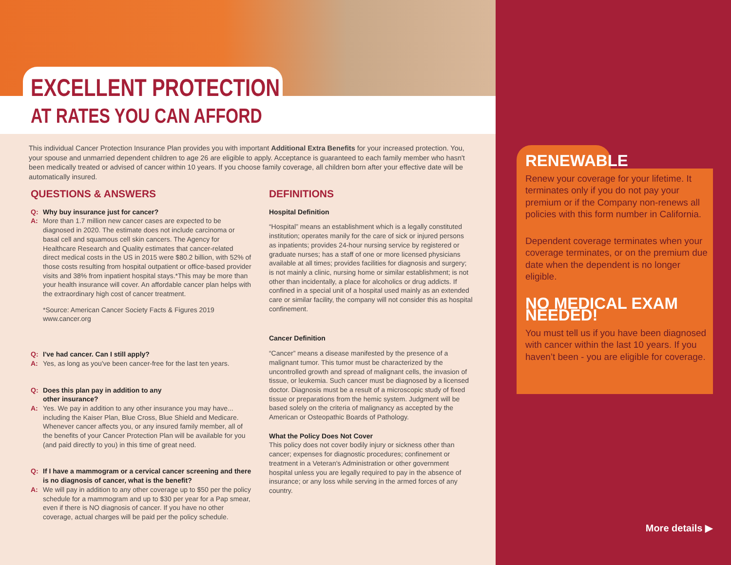EXCELLENT PROTECTION
AT RATES YOU CAN AFFORD
This individual Cancer Protection Insurance Plan provides you with important Additional Extra Benefits for your increased protection. You, your spouse and unmarried dependent children to age 26 are eligible to apply. Acceptance is guaranteed to each family member who hasn't been medically treated or advised of cancer within 10 years. If you choose family coverage, all children born after your effective date will be automatically insured.
QUESTIONS & ANSWERS
Q: Why buy insurance just for cancer?
A: More than 1.7 million new cancer cases are expected to be diagnosed in 2020. The estimate does not include carcinoma or basal cell and squamous cell skin cancers. The Agency for Healthcare Research and Quality estimates that cancer-related direct medical costs in the US in 2015 were $80.2 billion, with 52% of those costs resulting from hospital outpatient or office-based provider visits and 38% from inpatient hospital stays.*This may be more than your health insurance will cover. An affordable cancer plan helps with the extraordinary high cost of cancer treatment.
*Source: American Cancer Society Facts & Figures 2019 www.cancer.org
Q: I've had cancer. Can I still apply?
A: Yes, as long as you've been cancer-free for the last ten years.
Q: Does this plan pay in addition to any
other insurance?
A: Yes. We pay in addition to any other insurance you may have... including the Kaiser Plan, Blue Cross, Blue Shield and Medicare. Whenever cancer affects you, or any insured family member, all of the benefits of your Cancer Protection Plan will be available for you (and paid directly to you) in this time of great need.
Q: If I have a mammogram or a cervical cancer screening and there is no diagnosis of cancer, what is the benefit?
A: We will pay in addition to any other coverage up to $50 per the policy schedule for a mammogram and up to $30 per year for a Pap smear, even if there is NO diagnosis of cancer. If you have no other coverage, actual charges will be paid per the policy schedule.
DEFINITIONS
Hospital Definition
“Hospital” means an establishment which is a legally constituted institution; operates manily for the care of sick or injured persons as inpatients; provides 24-hour nursing service by registered or graduate nurses; has a staff of one or more licensed physicians available at all times; provides facilities for diagnosis and surgery; is not mainly a clinic, nursing home or similar establishment; is not other than incidentally, a place for alcoholics or drug addicts. If confined in a special unit of a hospital used mainly as an extended care or similar facility, the company will not consider this as hospital confinement.
Cancer Definition
“Cancer” means a disease manifested by the presence of a malignant tumor. This tumor must be characterized by the uncontrolled growth and spread of malignant cells, the invasion of tissue, or leukemia. Such cancer must be diagnosed by a licensed doctor. Diagnosis must be a result of a microscopic study of fixed tissue or preparations from the hemic system. Judgment will be based solely on the criteria of malignancy as accepted by the American or Osteopathic Boards of Pathology.
What the Policy Does Not Cover
This policy does not cover bodily injury or sickness other than cancer; expenses for diagnostic procedures; confinement or treatment in a Veteran's Administration or other government hospital unless you are legally required to pay in the absence of insurance; or any loss while serving in the armed forces of any country.
RENEWABLE
Renew your coverage for your lifetime. It terminates only if you do not pay your premium or if the Company non-renews all policies with this form number in California.
Dependent coverage terminates when your coverage terminates, or on the premium due date when the dependent is no longer eligible.
NO MEDICAL EXAM NEEDED!
You must tell us if you have been diagnosed with cancer within the last 10 years. If you haven’t been - you are eligible for coverage.
More details ▶